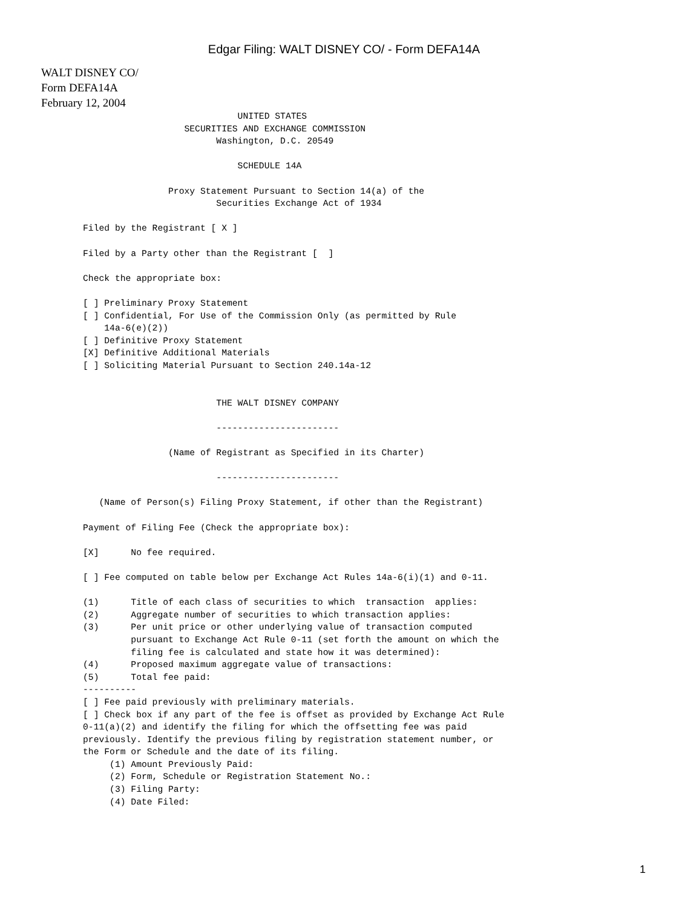Edgar Filing: WALT DISNEY CO/ - Form DEFA14A
WALT DISNEY CO/
Form DEFA14A
February 12, 2004
                             UNITED STATES
                   SECURITIES AND EXCHANGE COMMISSION
                         Washington, D.C. 20549

                             SCHEDULE 14A

                Proxy Statement Pursuant to Section 14(a) of the
                         Securities Exchange Act of 1934

Filed by the Registrant [ X ]

Filed by a Party other than the Registrant [  ]

Check the appropriate box:

[ ] Preliminary Proxy Statement
[ ] Confidential, For Use of the Commission Only (as permitted by Rule
    14a-6(e)(2))
[ ] Definitive Proxy Statement
[X] Definitive Additional Materials
[ ] Soliciting Material Pursuant to Section 240.14a-12


                         THE WALT DISNEY COMPANY

                         -----------------------

                (Name of Registrant as Specified in its Charter)

                         -----------------------

   (Name of Person(s) Filing Proxy Statement, if other than the Registrant)

Payment of Filing Fee (Check the appropriate box):

[X]      No fee required.

[ ] Fee computed on table below per Exchange Act Rules 14a-6(i)(1) and 0-11.

(1)      Title of each class of securities to which  transaction  applies:
(2)      Aggregate number of securities to which transaction applies:
(3)      Per unit price or other underlying value of transaction computed
         pursuant to Exchange Act Rule 0-11 (set forth the amount on which the
         filing fee is calculated and state how it was determined):
(4)      Proposed maximum aggregate value of transactions:
(5)      Total fee paid:
----------
[ ] Fee paid previously with preliminary materials.
[ ] Check box if any part of the fee is offset as provided by Exchange Act Rule
0-11(a)(2) and identify the filing for which the offsetting fee was paid
previously. Identify the previous filing by registration statement number, or
the Form or Schedule and the date of its filing.
     (1) Amount Previously Paid:
     (2) Form, Schedule or Registration Statement No.:
     (3) Filing Party:
     (4) Date Filed:
1